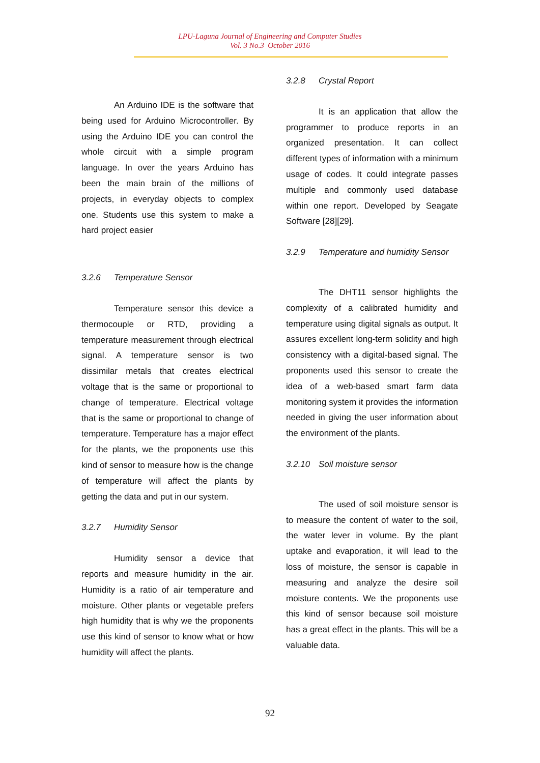LPU-Laguna Journal of Engineering and Computer Studies
Vol. 3 No.3 October 2016
An Arduino IDE is the software that being used for Arduino Microcontroller. By using the Arduino IDE you can control the whole circuit with a simple program language. In over the years Arduino has been the main brain of the millions of projects, in everyday objects to complex one. Students use this system to make a hard project easier
3.2.6 Temperature Sensor
Temperature sensor this device a thermocouple or RTD, providing a temperature measurement through electrical signal. A temperature sensor is two dissimilar metals that creates electrical voltage that is the same or proportional to change of temperature. Electrical voltage that is the same or proportional to change of temperature. Temperature has a major effect for the plants, we the proponents use this kind of sensor to measure how is the change of temperature will affect the plants by getting the data and put in our system.
3.2.7 Humidity Sensor
Humidity sensor a device that reports and measure humidity in the air. Humidity is a ratio of air temperature and moisture. Other plants or vegetable prefers high humidity that is why we the proponents use this kind of sensor to know what or how humidity will affect the plants.
3.2.8 Crystal Report
It is an application that allow the programmer to produce reports in an organized presentation. It can collect different types of information with a minimum usage of codes. It could integrate passes multiple and commonly used database within one report. Developed by Seagate Software [28][29].
3.2.9 Temperature and humidity Sensor
The DHT11 sensor highlights the complexity of a calibrated humidity and temperature using digital signals as output. It assures excellent long-term solidity and high consistency with a digital-based signal. The proponents used this sensor to create the idea of a web-based smart farm data monitoring system it provides the information needed in giving the user information about the environment of the plants.
3.2.10 Soil moisture sensor
The used of soil moisture sensor is to measure the content of water to the soil, the water lever in volume. By the plant uptake and evaporation, it will lead to the loss of moisture, the sensor is capable in measuring and analyze the desire soil moisture contents. We the proponents use this kind of sensor because soil moisture has a great effect in the plants. This will be a valuable data.
92